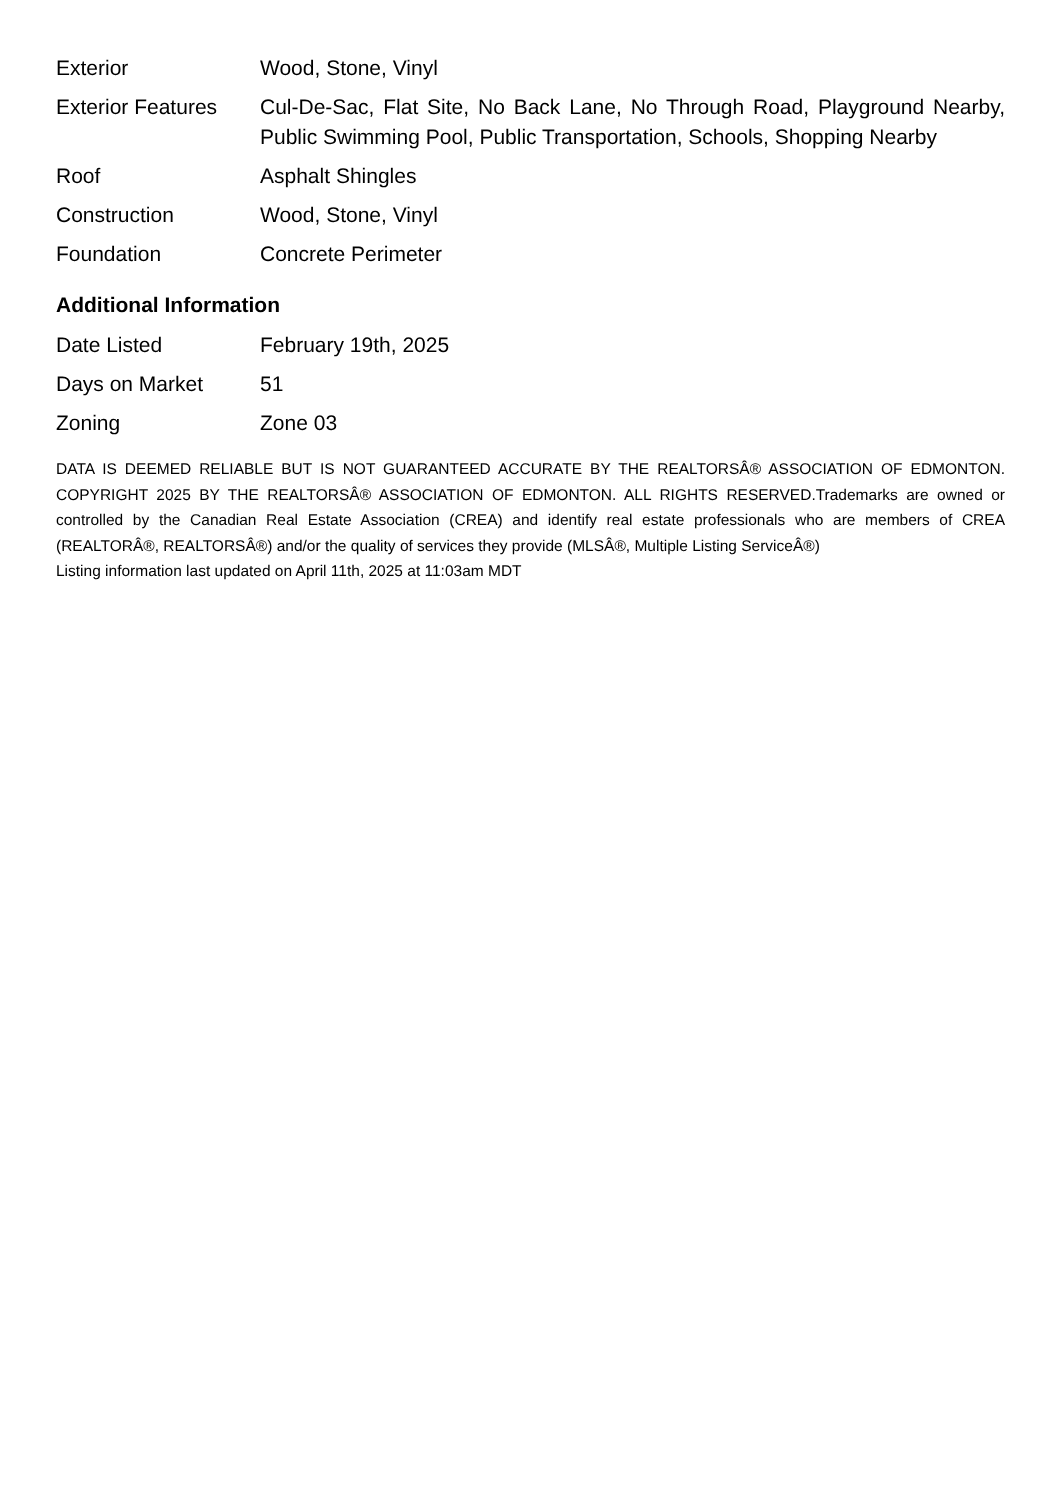| Exterior | Wood, Stone, Vinyl |
| Exterior Features | Cul-De-Sac, Flat Site, No Back Lane, No Through Road, Playground Nearby, Public Swimming Pool, Public Transportation, Schools, Shopping Nearby |
| Roof | Asphalt Shingles |
| Construction | Wood, Stone, Vinyl |
| Foundation | Concrete Perimeter |
Additional Information
| Date Listed | February 19th, 2025 |
| Days on Market | 51 |
| Zoning | Zone 03 |
DATA IS DEEMED RELIABLE BUT IS NOT GUARANTEED ACCURATE BY THE REALTORSÂ® ASSOCIATION OF EDMONTON. COPYRIGHT 2025 BY THE REALTORSÂ® ASSOCIATION OF EDMONTON. ALL RIGHTS RESERVED.Trademarks are owned or controlled by the Canadian Real Estate Association (CREA) and identify real estate professionals who are members of CREA (REALTORÂ®, REALTORSÂ®) and/or the quality of services they provide (MLSÂ®, Multiple Listing ServiceÂ®)
Listing information last updated on April 11th, 2025 at 11:03am MDT